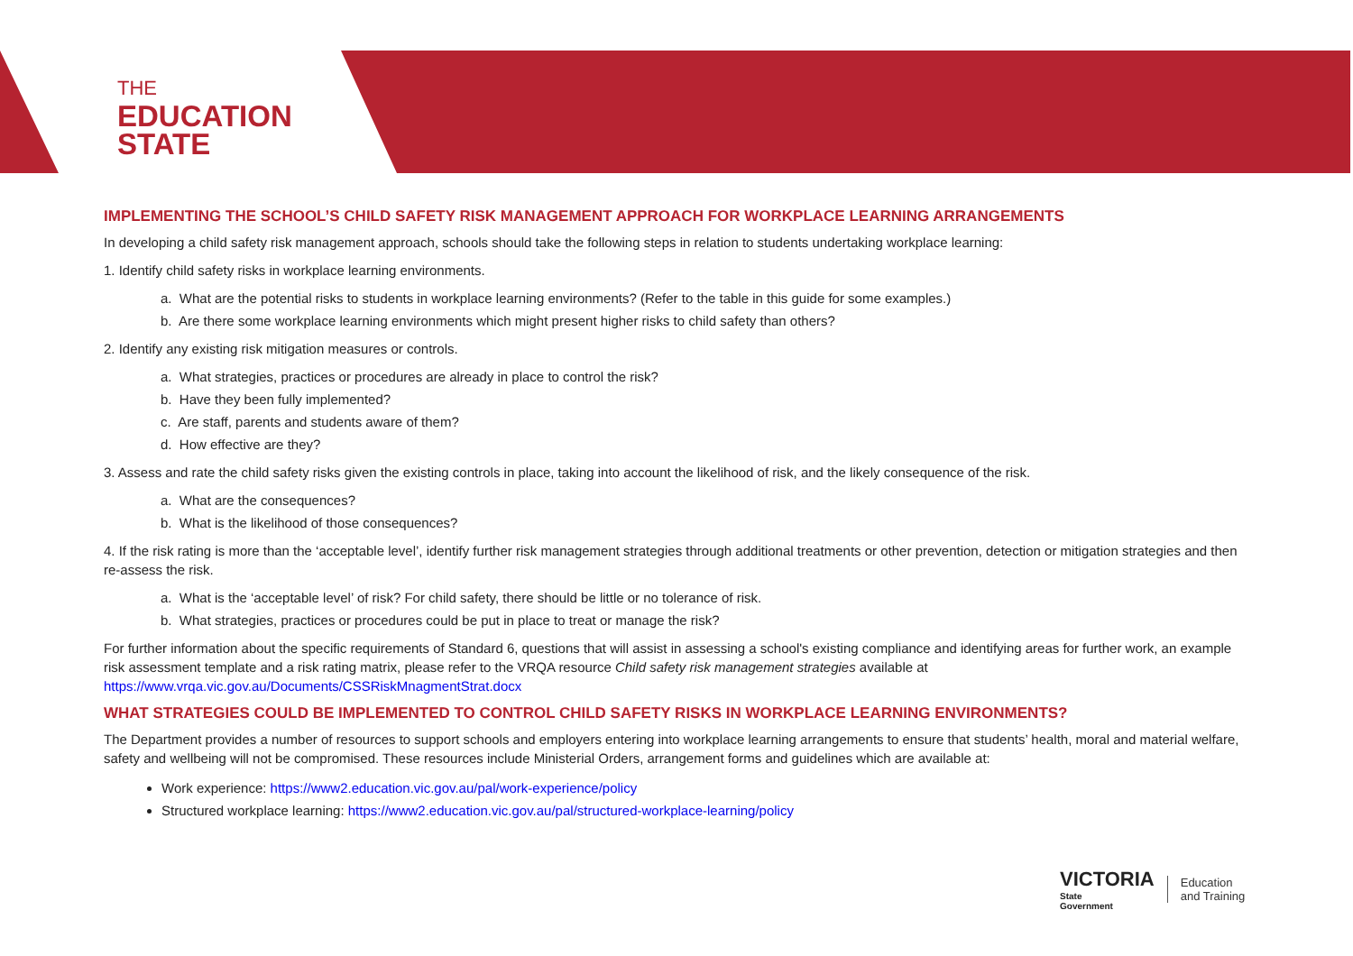THE
EDUCATION
STATE
IMPLEMENTING THE SCHOOL’S CHILD SAFETY RISK MANAGEMENT APPROACH FOR WORKPLACE LEARNING ARRANGEMENTS
In developing a child safety risk management approach, schools should take the following steps in relation to students undertaking workplace learning:
1. Identify child safety risks in workplace learning environments.
a. What are the potential risks to students in workplace learning environments? (Refer to the table in this guide for some examples.)
b. Are there some workplace learning environments which might present higher risks to child safety than others?
2. Identify any existing risk mitigation measures or controls.
a. What strategies, practices or procedures are already in place to control the risk?
b. Have they been fully implemented?
c. Are staff, parents and students aware of them?
d. How effective are they?
3. Assess and rate the child safety risks given the existing controls in place, taking into account the likelihood of risk, and the likely consequence of the risk.
a. What are the consequences?
b. What is the likelihood of those consequences?
4. If the risk rating is more than the ‘acceptable level’, identify further risk management strategies through additional treatments or other prevention, detection or mitigation strategies and then re-assess the risk.
a. What is the ‘acceptable level’ of risk? For child safety, there should be little or no tolerance of risk.
b. What strategies, practices or procedures could be put in place to treat or manage the risk?
For further information about the specific requirements of Standard 6, questions that will assist in assessing a school's existing compliance and identifying areas for further work, an example risk assessment template and a risk rating matrix, please refer to the VRQA resource Child safety risk management strategies available at https://www.vrqa.vic.gov.au/Documents/CSSRiskMnagmentStrat.docx
WHAT STRATEGIES COULD BE IMPLEMENTED TO CONTROL CHILD SAFETY RISKS IN WORKPLACE LEARNING ENVIRONMENTS?
The Department provides a number of resources to support schools and employers entering into workplace learning arrangements to ensure that students’ health, moral and material welfare, safety and wellbeing will not be compromised. These resources include Ministerial Orders, arrangement forms and guidelines which are available at:
Work experience: https://www2.education.vic.gov.au/pal/work-experience/policy
Structured workplace learning: https://www2.education.vic.gov.au/pal/structured-workplace-learning/policy
VICTORIA
State
Government
Education
and Training